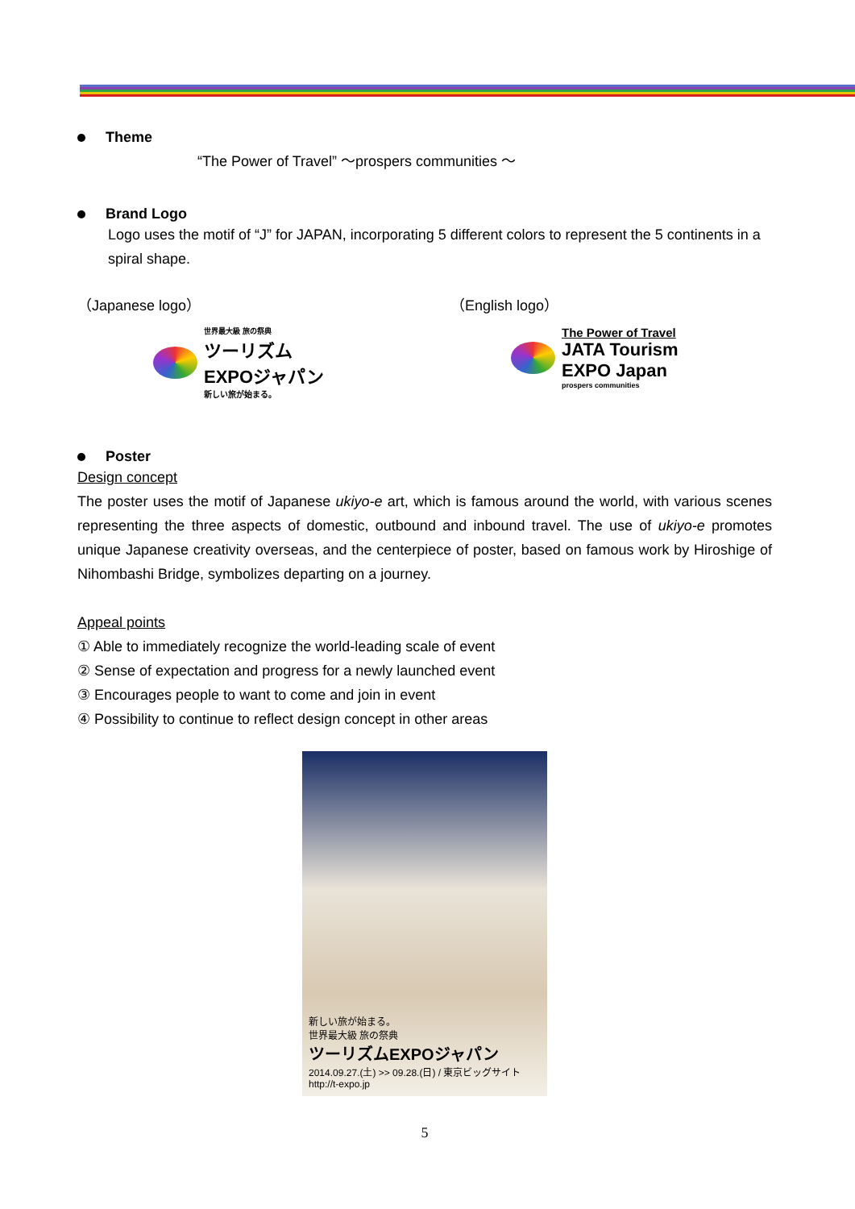Theme
“The Power of Travel” ～prospers communities ～
Brand Logo
Logo uses the motif of “J” for JAPAN, incorporating 5 different colors to represent the 5 continents in a spiral shape.
（Japanese logo）
世界最大級 旅の祭典
ツーリズム
EXPOジャパン
新しい旅が始まる。
（English logo）
The Power of Travel
JATA Tourism
EXPO Japan
prospers communities
Poster
Design concept
The poster uses the motif of Japanese ukiyo-e art, which is famous around the world, with various scenes representing the three aspects of domestic, outbound and inbound travel. The use of ukiyo-e promotes unique Japanese creativity overseas, and the centerpiece of poster, based on famous work by Hiroshige of Nihombashi Bridge, symbolizes departing on a journey.
Appeal points
① Able to immediately recognize the world-leading scale of event
② Sense of expectation and progress for a newly launched event
③ Encourages people to want to come and join in event
④ Possibility to continue to reflect design concept in other areas
新しい旅が始まる。
世界最大級 旅の祭典
ツーリズムEXPOジャパン
2014.09.27.(土) >> 09.28.(日) / 東京ビッグサイト http://t-expo.jp
5